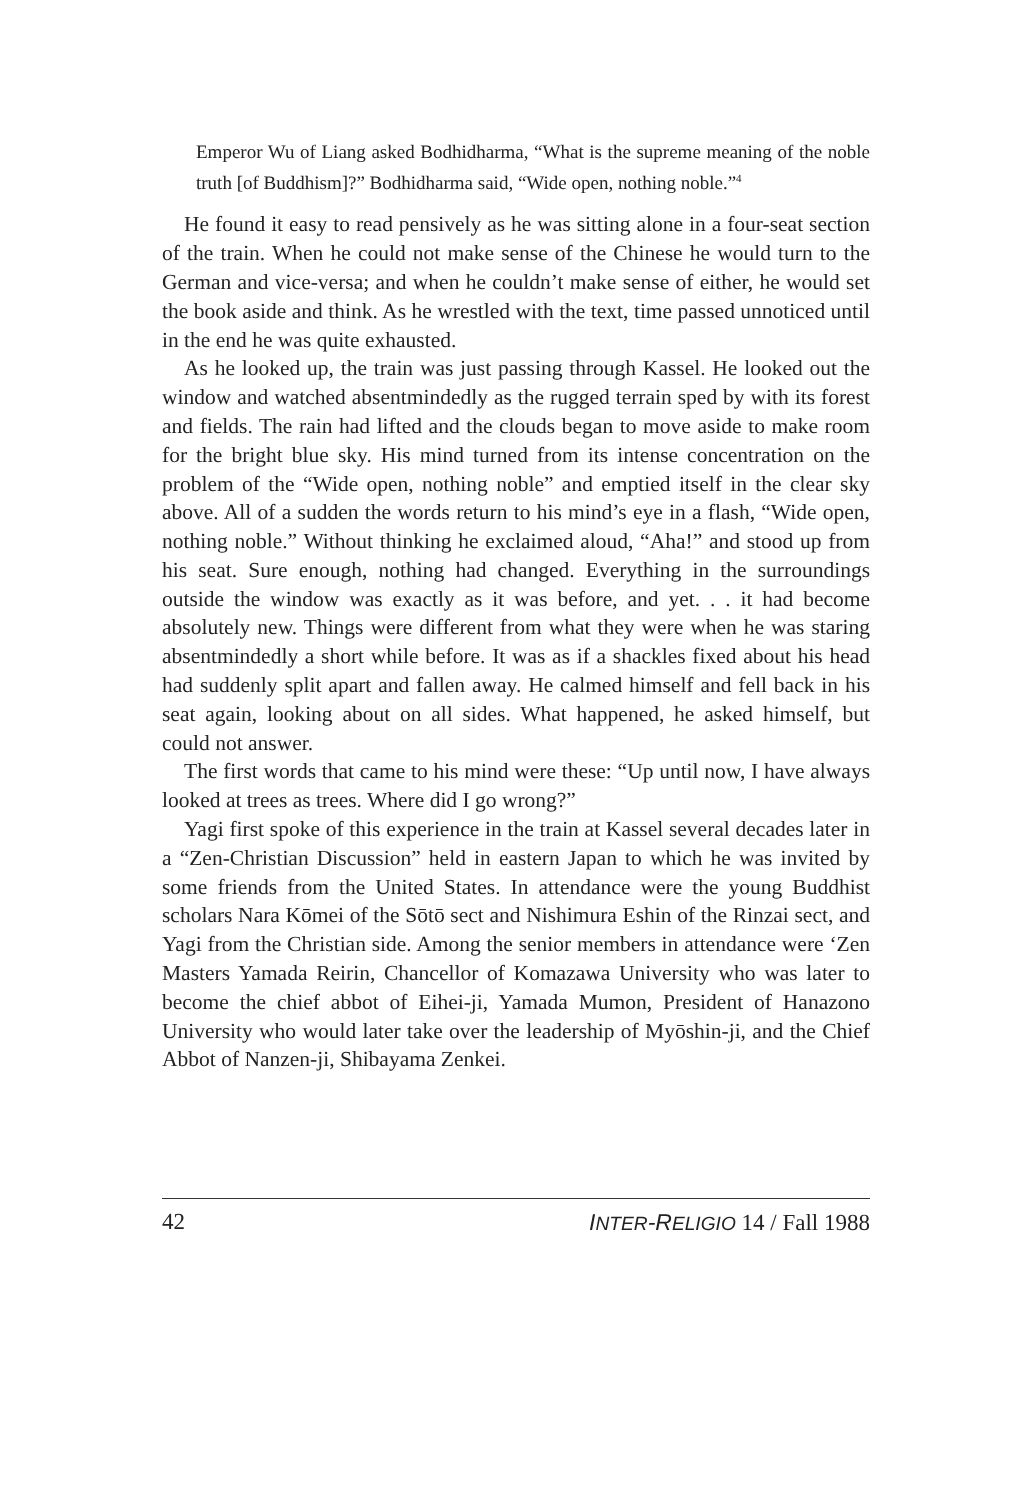Emperor Wu of Liang asked Bodhidharma, “What is the supreme meaning of the noble truth [of Buddhism]?” Bodhidharma said, “Wide open, nothing noble.”<sup>4</sup>
He found it easy to read pensively as he was sitting alone in a four-seat section of the train. When he could not make sense of the Chinese he would turn to the German and vice-versa; and when he couldn’t make sense of either, he would set the book aside and think. As he wrestled with the text, time passed unnoticed until in the end he was quite exhausted.
As he looked up, the train was just passing through Kassel. He looked out the window and watched absentmindedly as the rugged terrain sped by with its forest and fields. The rain had lifted and the clouds began to move aside to make room for the bright blue sky. His mind turned from its intense concentration on the problem of the “Wide open, nothing noble” and emptied itself in the clear sky above. All of a sudden the words return to his mind’s eye in a flash, “Wide open, nothing noble.” Without thinking he exclaimed aloud, “Aha!” and stood up from his seat. Sure enough, nothing had changed. Everything in the surroundings outside the window was exactly as it was before, and yet. . . it had become absolutely new. Things were different from what they were when he was staring absentmindedly a short while before. It was as if a shackles fixed about his head had suddenly split apart and fallen away. He calmed himself and fell back in his seat again, looking about on all sides. What happened, he asked himself, but could not answer.
The first words that came to his mind were these: “Up until now, I have always looked at trees as trees. Where did I go wrong?”
Yagi first spoke of this experience in the train at Kassel several decades later in a “Zen-Christian Discussion” held in eastern Japan to which he was invited by some friends from the United States. In attendance were the young Buddhist scholars Nara Kōmei of the Sōtō sect and Nishimura Eshin of the Rinzai sect, and Yagi from the Christian side. Among the senior members in attendance were ‘Zen Masters Yamada Reirin, Chancellor of Komazawa University who was later to become the chief abbot of Eihei-ji, Yamada Mumon, President of Hanazono University who would later take over the leadership of Myōshin-ji, and the Chief Abbot of Nanzen-ji, Shibayama Zenkei.
42 INTER-RELIGIO 14 / Fall 1988